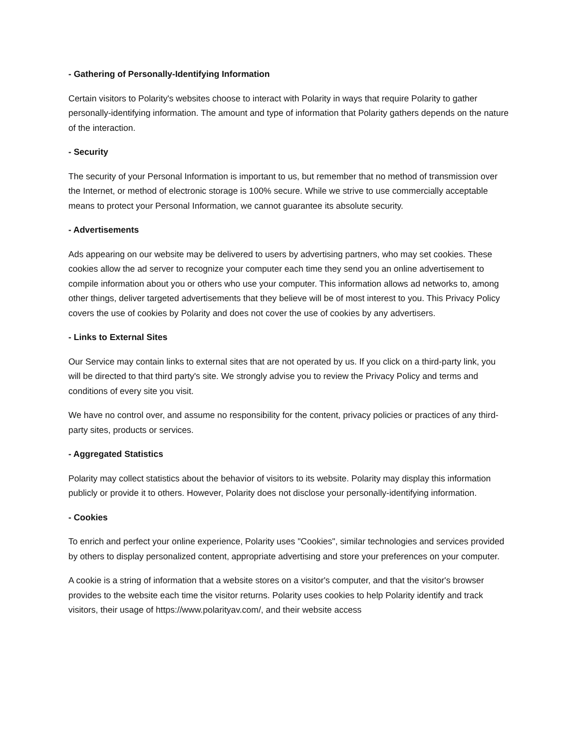- Gathering of Personally-Identifying Information
Certain visitors to Polarity's websites choose to interact with Polarity in ways that require Polarity to gather personally-identifying information. The amount and type of information that Polarity gathers depends on the nature of the interaction.
- Security
The security of your Personal Information is important to us, but remember that no method of transmission over the Internet, or method of electronic storage is 100% secure. While we strive to use commercially acceptable means to protect your Personal Information, we cannot guarantee its absolute security.
- Advertisements
Ads appearing on our website may be delivered to users by advertising partners, who may set cookies. These cookies allow the ad server to recognize your computer each time they send you an online advertisement to compile information about you or others who use your computer. This information allows ad networks to, among other things, deliver targeted advertisements that they believe will be of most interest to you. This Privacy Policy covers the use of cookies by Polarity and does not cover the use of cookies by any advertisers.
- Links to External Sites
Our Service may contain links to external sites that are not operated by us. If you click on a third-party link, you will be directed to that third party's site. We strongly advise you to review the Privacy Policy and terms and conditions of every site you visit.
We have no control over, and assume no responsibility for the content, privacy policies or practices of any third-party sites, products or services.
- Aggregated Statistics
Polarity may collect statistics about the behavior of visitors to its website. Polarity may display this information publicly or provide it to others. However, Polarity does not disclose your personally-identifying information.
- Cookies
To enrich and perfect your online experience, Polarity uses "Cookies", similar technologies and services provided by others to display personalized content, appropriate advertising and store your preferences on your computer.
A cookie is a string of information that a website stores on a visitor's computer, and that the visitor's browser provides to the website each time the visitor returns. Polarity uses cookies to help Polarity identify and track visitors, their usage of https://www.polarityav.com/, and their website access